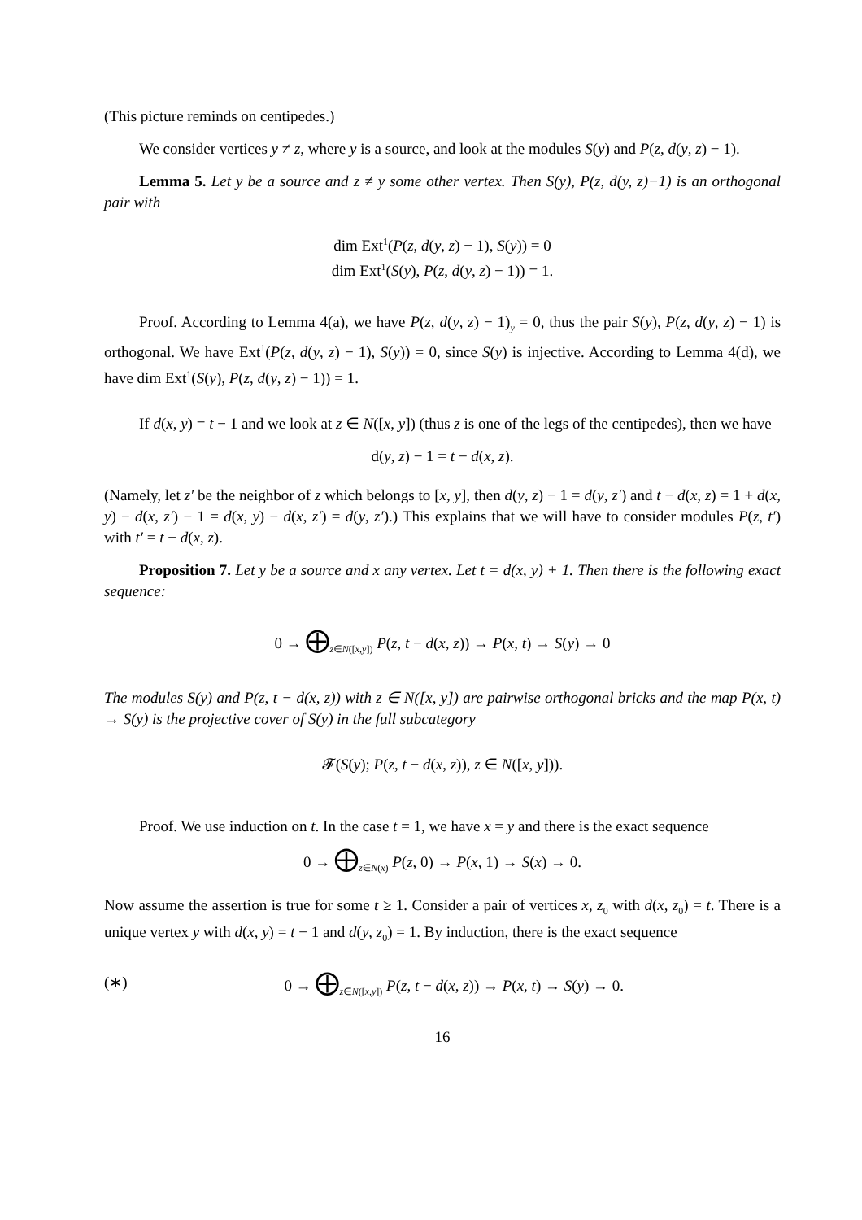(This picture reminds on centipedes.)
We consider vertices y ≠ z, where y is a source, and look at the modules S(y) and P(z, d(y, z) − 1).
Lemma 5. Let y be a source and z ≠ y some other vertex. Then S(y), P(z, d(y, z)−1) is an orthogonal pair with
dim Ext<sup>1</sup>(P(z, d(y, z) − 1), S(y)) = 0
dim Ext<sup>1</sup>(S(y), P(z, d(y, z) − 1)) = 1.
Proof. According to Lemma 4(a), we have P(z, d(y, z) − 1)<sub>y</sub> = 0, thus the pair S(y), P(z, d(y, z) − 1) is orthogonal. We have Ext<sup>1</sup>(P(z, d(y, z) − 1), S(y)) = 0, since S(y) is injective. According to Lemma 4(d), we have dim Ext<sup>1</sup>(S(y), P(z, d(y, z) − 1)) = 1.
If d(x, y) = t − 1 and we look at z ∈ N([x, y]) (thus z is one of the legs of the centipedes), then we have
d(y, z) − 1 = t − d(x, z).
(Namely, let z′ be the neighbor of z which belongs to [x, y], then d(y, z) − 1 = d(y, z′) and t − d(x, z) = 1 + d(x, y) − d(x, z′) − 1 = d(x, y) − d(x, z′) = d(y, z′).) This explains that we will have to consider modules P(z, t′) with t′ = t − d(x, z).
Proposition 7. Let y be a source and x any vertex. Let t = d(x, y) + 1. Then there is the following exact sequence:
0 → ⨁<sub>z∈N([x,y])</sub> P(z, t − d(x, z)) → P(x, t) → S(y) → 0
The modules S(y) and P(z, t − d(x, z)) with z ∈ N([x, y]) are pairwise orthogonal bricks and the map P(x, t) → S(y) is the projective cover of S(y) in the full subcategory
𝓕(S(y); P(z, t − d(x, z)), z ∈ N([x, y])).
Proof. We use induction on t. In the case t = 1, we have x = y and there is the exact sequence
0 → ⨁<sub>z∈N(x)</sub> P(z, 0) → P(x, 1) → S(x) → 0.
Now assume the assertion is true for some t ≥ 1. Consider a pair of vertices x, z<sub>0</sub> with d(x, z<sub>0</sub>) = t. There is a unique vertex y with d(x, y) = t − 1 and d(y, z<sub>0</sub>) = 1. By induction, there is the exact sequence
(∗) 0 → ⨁<sub>z∈N([x,y])</sub> P(z, t − d(x, z)) → P(x, t) → S(y) → 0.
16